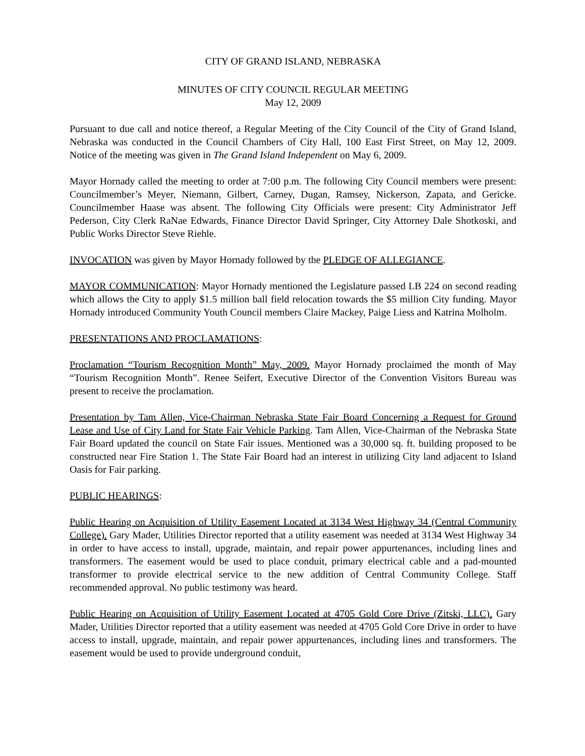CITY OF GRAND ISLAND, NEBRASKA
MINUTES OF CITY COUNCIL REGULAR MEETING
May 12, 2009
Pursuant to due call and notice thereof, a Regular Meeting of the City Council of the City of Grand Island, Nebraska was conducted in the Council Chambers of City Hall, 100 East First Street, on May 12, 2009. Notice of the meeting was given in The Grand Island Independent on May 6, 2009.
Mayor Hornady called the meeting to order at 7:00 p.m. The following City Council members were present: Councilmember’s Meyer, Niemann, Gilbert, Carney, Dugan, Ramsey, Nickerson, Zapata, and Gericke. Councilmember Haase was absent. The following City Officials were present: City Administrator Jeff Pederson, City Clerk RaNae Edwards, Finance Director David Springer, City Attorney Dale Shotkoski, and Public Works Director Steve Riehle.
INVOCATION was given by Mayor Hornady followed by the PLEDGE OF ALLEGIANCE.
MAYOR COMMUNICATION: Mayor Hornady mentioned the Legislature passed LB 224 on second reading which allows the City to apply $1.5 million ball field relocation towards the $5 million City funding. Mayor Hornady introduced Community Youth Council members Claire Mackey, Paige Liess and Katrina Molholm.
PRESENTATIONS AND PROCLAMATIONS:
Proclamation “Tourism Recognition Month” May, 2009. Mayor Hornady proclaimed the month of May “Tourism Recognition Month”. Renee Seifert, Executive Director of the Convention Visitors Bureau was present to receive the proclamation.
Presentation by Tam Allen, Vice-Chairman Nebraska State Fair Board Concerning a Request for Ground Lease and Use of City Land for State Fair Vehicle Parking. Tam Allen, Vice-Chairman of the Nebraska State Fair Board updated the council on State Fair issues. Mentioned was a 30,000 sq. ft. building proposed to be constructed near Fire Station 1. The State Fair Board had an interest in utilizing City land adjacent to Island Oasis for Fair parking.
PUBLIC HEARINGS:
Public Hearing on Acquisition of Utility Easement Located at 3134 West Highway 34 (Central Community College). Gary Mader, Utilities Director reported that a utility easement was needed at 3134 West Highway 34 in order to have access to install, upgrade, maintain, and repair power appurtenances, including lines and transformers. The easement would be used to place conduit, primary electrical cable and a pad-mounted transformer to provide electrical service to the new addition of Central Community College. Staff recommended approval. No public testimony was heard.
Public Hearing on Acquisition of Utility Easement Located at 4705 Gold Core Drive (Zitski, LLC). Gary Mader, Utilities Director reported that a utility easement was needed at 4705 Gold Core Drive in order to have access to install, upgrade, maintain, and repair power appurtenances, including lines and transformers. The easement would be used to provide underground conduit,